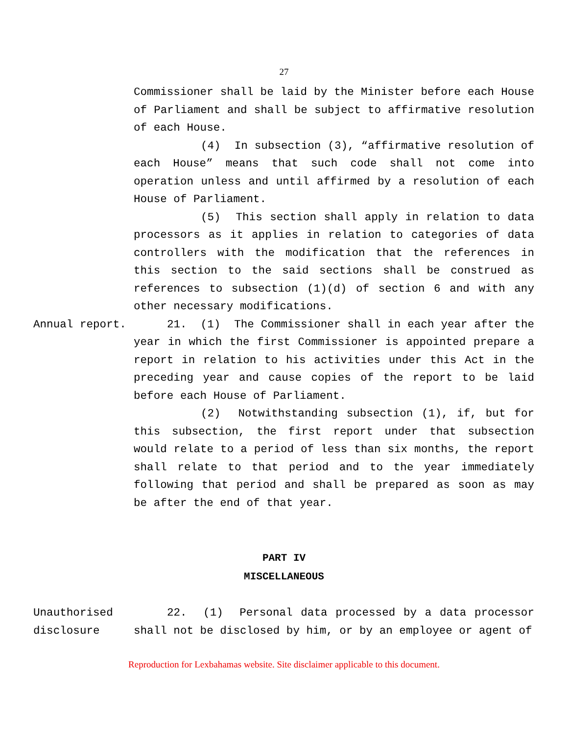27
Commissioner shall be laid by the Minister before each House of Parliament and shall be subject to affirmative resolution of each House.
(4) In subsection (3), “affirmative resolution of each House” means that such code shall not come into operation unless and until affirmed by a resolution of each House of Parliament.
(5) This section shall apply in relation to data processors as it applies in relation to categories of data controllers with the modification that the references in this section to the said sections shall be construed as references to subsection (1)(d) of section 6 and with any other necessary modifications.
Annual report. 21. (1) The Commissioner shall in each year after the year in which the first Commissioner is appointed prepare a report in relation to his activities under this Act in the preceding year and cause copies of the report to be laid before each House of Parliament.
(2) Notwithstanding subsection (1), if, but for this subsection, the first report under that subsection would relate to a period of less than six months, the report shall relate to that period and to the year immediately following that period and shall be prepared as soon as may be after the end of that year.
PART IV
MISCELLANEOUS
Unauthorised disclosure
22. (1) Personal data processed by a data processor shall not be disclosed by him, or by an employee or agent of
Reproduction for Lexbahamas website. Site disclaimer applicable to this document.